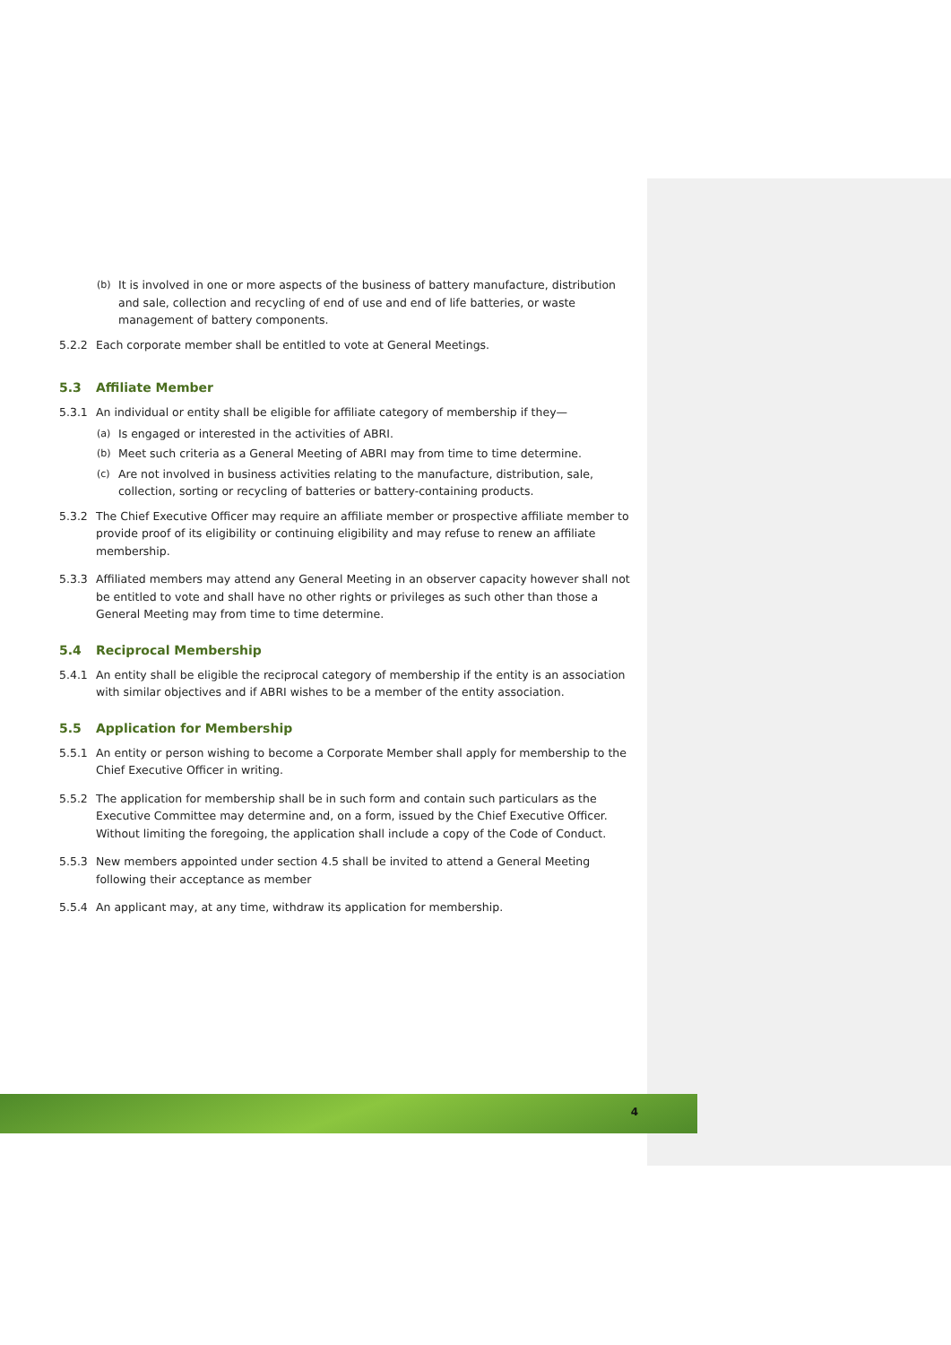(b) It is involved in one or more aspects of the business of battery manufacture, distribution and sale, collection and recycling of end of use and end of life batteries, or waste management of battery components.
5.2.2 Each corporate member shall be entitled to vote at General Meetings.
5.3 Affiliate Member
5.3.1 An individual or entity shall be eligible for affiliate category of membership if they—
(a) Is engaged or interested in the activities of ABRI.
(b) Meet such criteria as a General Meeting of ABRI may from time to time determine.
(c) Are not involved in business activities relating to the manufacture, distribution, sale, collection, sorting or recycling of batteries or battery-containing products.
5.3.2 The Chief Executive Officer may require an affiliate member or prospective affiliate member to provide proof of its eligibility or continuing eligibility and may refuse to renew an affiliate membership.
5.3.3 Affiliated members may attend any General Meeting in an observer capacity however shall not be entitled to vote and shall have no other rights or privileges as such other than those a General Meeting may from time to time determine.
5.4 Reciprocal Membership
5.4.1 An entity shall be eligible the reciprocal category of membership if the entity is an association with similar objectives and if ABRI wishes to be a member of the entity association.
5.5 Application for Membership
5.5.1 An entity or person wishing to become a Corporate Member shall apply for membership to the Chief Executive Officer in writing.
5.5.2 The application for membership shall be in such form and contain such particulars as the Executive Committee may determine and, on a form, issued by the Chief Executive Officer. Without limiting the foregoing, the application shall include a copy of the Code of Conduct.
5.5.3 New members appointed under section 4.5 shall be invited to attend a General Meeting following their acceptance as member
5.5.4 An applicant may, at any time, withdraw its application for membership.
4